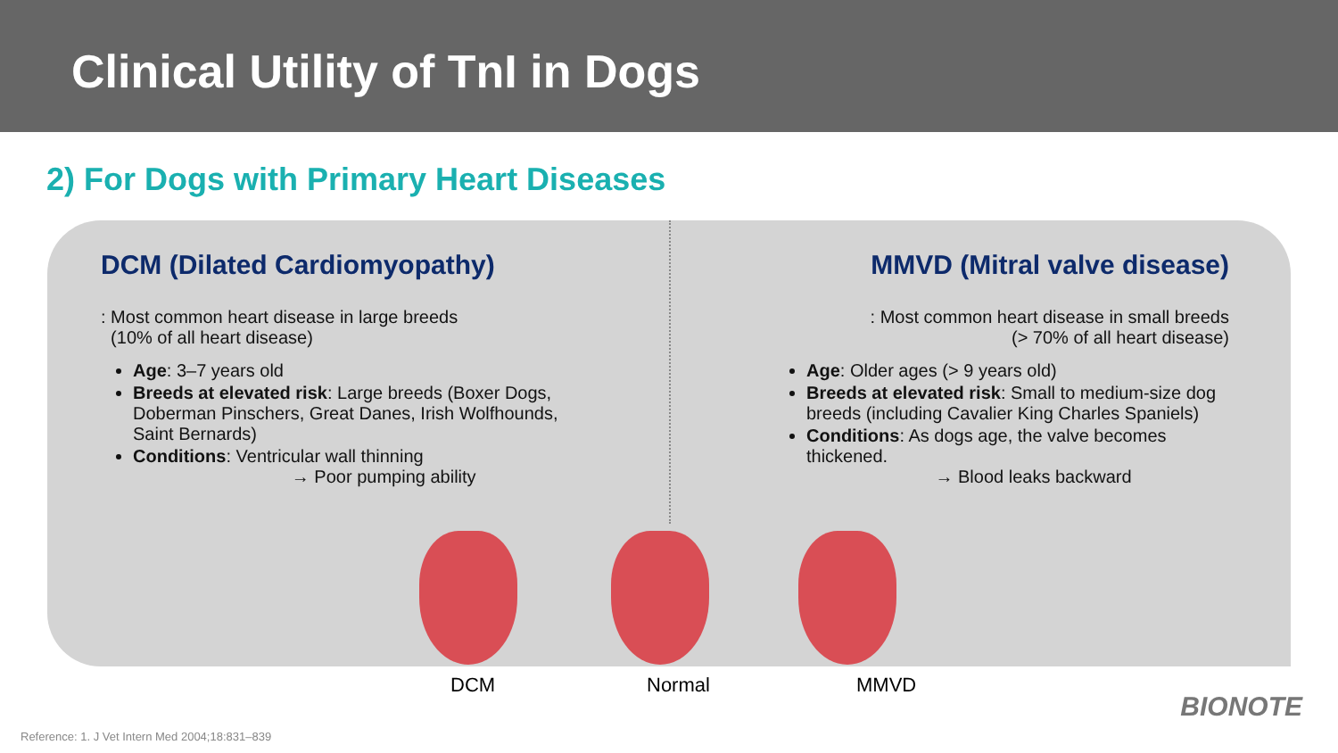Clinical Utility of TnI in Dogs
2) For Dogs with Primary Heart Diseases
DCM (Dilated Cardiomyopathy)
: Most common heart disease in large breeds
(10% of all heart disease)
Age: 3–7 years old
Breeds at elevated risk: Large breeds (Boxer Dogs, Doberman Pinschers, Great Danes, Irish Wolfhounds, Saint Bernards)
Conditions: Ventricular wall thinning
→ Poor pumping ability
MMVD (Mitral valve disease)
: Most common heart disease in small breeds
(> 70% of all heart disease)
Age: Older ages (> 9 years old)
Breeds at elevated risk: Small to medium-size dog breeds (including Cavalier King Charles Spaniels)
Conditions: As dogs age, the valve becomes thickened.
→ Blood leaks backward
DCM Normal MMVD
Reference: 1. J Vet Intern Med 2004;18:831–839
BIONOTE